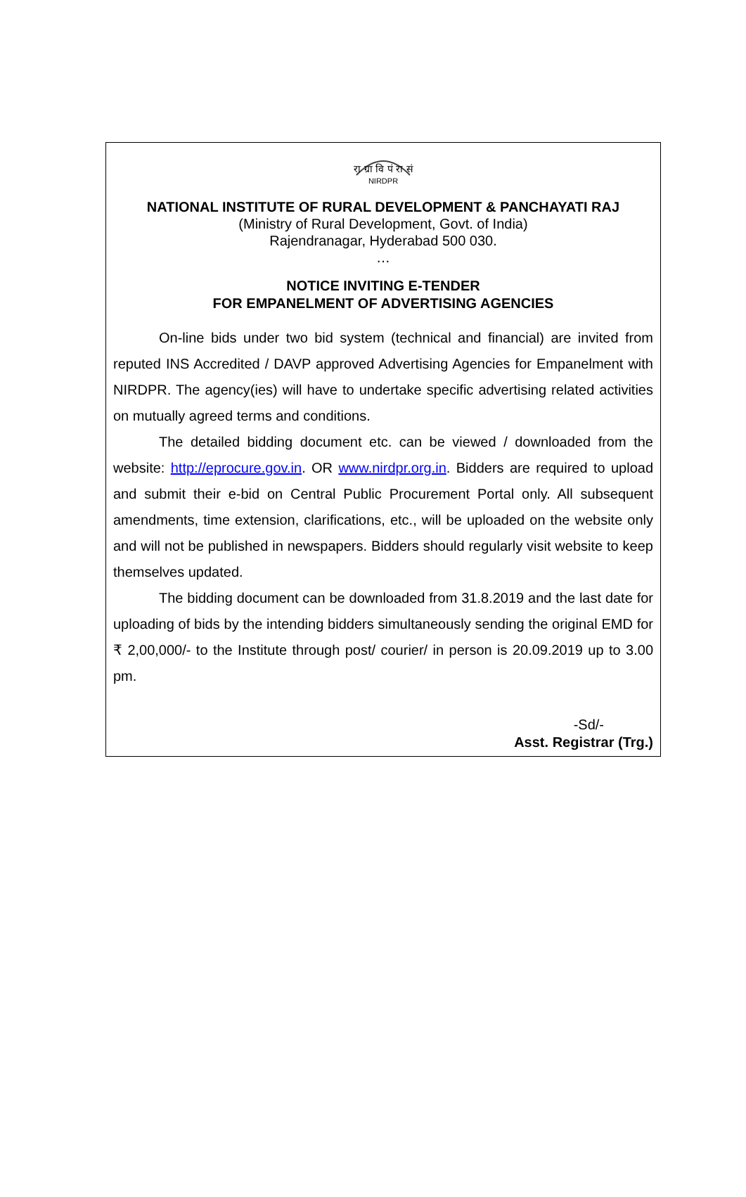रा ग्रा वि पं रा सं
NIRDPR
NATIONAL INSTITUTE OF RURAL DEVELOPMENT & PANCHAYATI RAJ
(Ministry of Rural Development, Govt. of India)
Rajendranagar, Hyderabad 500 030.
…
NOTICE INVITING E-TENDER
FOR EMPANELMENT OF ADVERTISING AGENCIES
On-line bids under two bid system (technical and financial) are invited from reputed INS Accredited / DAVP approved Advertising Agencies for Empanelment with NIRDPR. The agency(ies) will have to undertake specific advertising related activities on mutually agreed terms and conditions.
The detailed bidding document etc. can be viewed / downloaded from the website: http://eprocure.gov.in. OR www.nirdpr.org.in. Bidders are required to upload and submit their e-bid on Central Public Procurement Portal only. All subsequent amendments, time extension, clarifications, etc., will be uploaded on the website only and will not be published in newspapers. Bidders should regularly visit website to keep themselves updated.
The bidding document can be downloaded from 31.8.2019 and the last date for uploading of bids by the intending bidders simultaneously sending the original EMD for ₹ 2,00,000/- to the Institute through post/ courier/ in person is 20.09.2019 up to 3.00 pm.
-Sd/-
Asst. Registrar (Trg.)